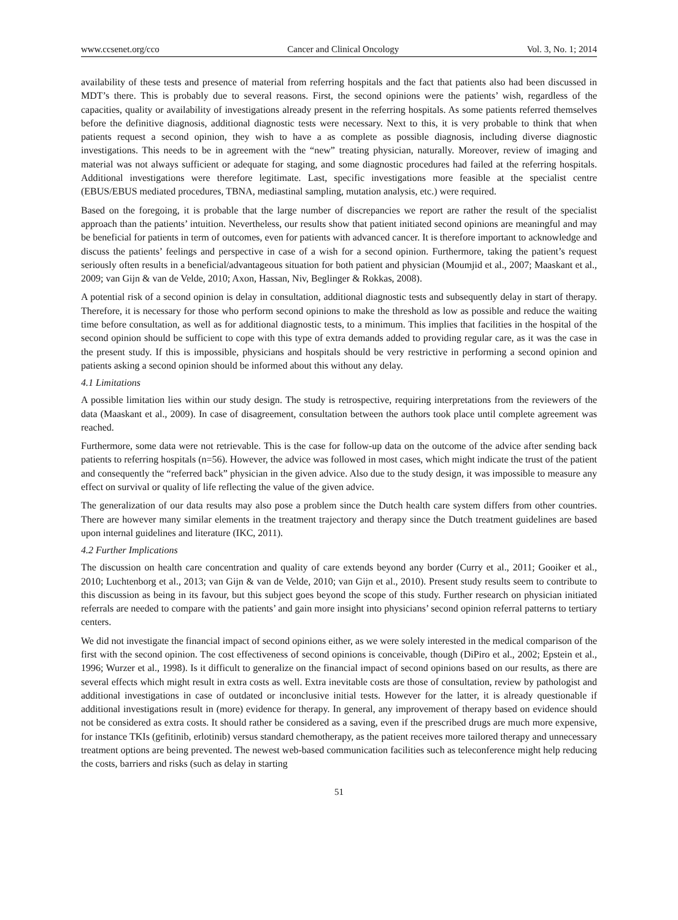www.ccsenet.org/cco Cancer and Clinical Oncology Vol. 3, No. 1; 2014
availability of these tests and presence of material from referring hospitals and the fact that patients also had been discussed in MDT’s there. This is probably due to several reasons. First, the second opinions were the patients’ wish, regardless of the capacities, quality or availability of investigations already present in the referring hospitals. As some patients referred themselves before the definitive diagnosis, additional diagnostic tests were necessary. Next to this, it is very probable to think that when patients request a second opinion, they wish to have a as complete as possible diagnosis, including diverse diagnostic investigations. This needs to be in agreement with the “new” treating physician, naturally. Moreover, review of imaging and material was not always sufficient or adequate for staging, and some diagnostic procedures had failed at the referring hospitals. Additional investigations were therefore legitimate. Last, specific investigations more feasible at the specialist centre (EBUS/EBUS mediated procedures, TBNA, mediastinal sampling, mutation analysis, etc.) were required.
Based on the foregoing, it is probable that the large number of discrepancies we report are rather the result of the specialist approach than the patients’ intuition. Nevertheless, our results show that patient initiated second opinions are meaningful and may be beneficial for patients in term of outcomes, even for patients with advanced cancer. It is therefore important to acknowledge and discuss the patients’ feelings and perspective in case of a wish for a second opinion. Furthermore, taking the patient’s request seriously often results in a beneficial/advantageous situation for both patient and physician (Moumjid et al., 2007; Maaskant et al., 2009; van Gijn & van de Velde, 2010; Axon, Hassan, Niv, Beglinger & Rokkas, 2008).
A potential risk of a second opinion is delay in consultation, additional diagnostic tests and subsequently delay in start of therapy. Therefore, it is necessary for those who perform second opinions to make the threshold as low as possible and reduce the waiting time before consultation, as well as for additional diagnostic tests, to a minimum. This implies that facilities in the hospital of the second opinion should be sufficient to cope with this type of extra demands added to providing regular care, as it was the case in the present study. If this is impossible, physicians and hospitals should be very restrictive in performing a second opinion and patients asking a second opinion should be informed about this without any delay.
4.1 Limitations
A possible limitation lies within our study design. The study is retrospective, requiring interpretations from the reviewers of the data (Maaskant et al., 2009). In case of disagreement, consultation between the authors took place until complete agreement was reached.
Furthermore, some data were not retrievable. This is the case for follow-up data on the outcome of the advice after sending back patients to referring hospitals (n=56). However, the advice was followed in most cases, which might indicate the trust of the patient and consequently the “referred back” physician in the given advice. Also due to the study design, it was impossible to measure any effect on survival or quality of life reflecting the value of the given advice.
The generalization of our data results may also pose a problem since the Dutch health care system differs from other countries. There are however many similar elements in the treatment trajectory and therapy since the Dutch treatment guidelines are based upon internal guidelines and literature (IKC, 2011).
4.2 Further Implications
The discussion on health care concentration and quality of care extends beyond any border (Curry et al., 2011; Gooiker et al., 2010; Luchtenborg et al., 2013; van Gijn & van de Velde, 2010; van Gijn et al., 2010). Present study results seem to contribute to this discussion as being in its favour, but this subject goes beyond the scope of this study. Further research on physician initiated referrals are needed to compare with the patients’ and gain more insight into physicians’ second opinion referral patterns to tertiary centers.
We did not investigate the financial impact of second opinions either, as we were solely interested in the medical comparison of the first with the second opinion. The cost effectiveness of second opinions is conceivable, though (DiPiro et al., 2002; Epstein et al., 1996; Wurzer et al., 1998). Is it difficult to generalize on the financial impact of second opinions based on our results, as there are several effects which might result in extra costs as well. Extra inevitable costs are those of consultation, review by pathologist and additional investigations in case of outdated or inconclusive initial tests. However for the latter, it is already questionable if additional investigations result in (more) evidence for therapy. In general, any improvement of therapy based on evidence should not be considered as extra costs. It should rather be considered as a saving, even if the prescribed drugs are much more expensive, for instance TKIs (gefitinib, erlotinib) versus standard chemotherapy, as the patient receives more tailored therapy and unnecessary treatment options are being prevented. The newest web-based communication facilities such as teleconference might help reducing the costs, barriers and risks (such as delay in starting
51